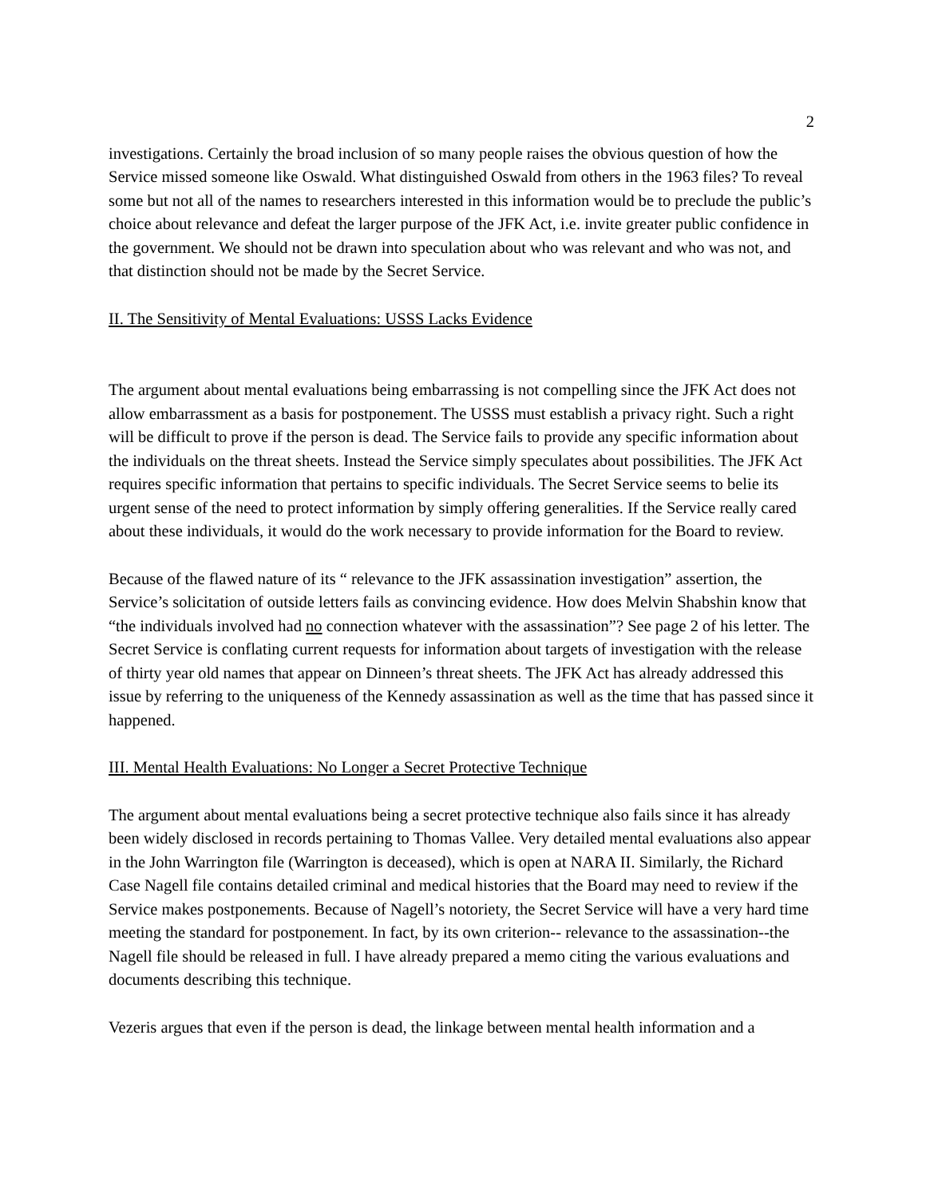2
investigations. Certainly the broad inclusion of so many people raises the obvious question of how the Service missed someone like Oswald. What distinguished Oswald from others in the 1963 files? To reveal some but not all of the names to researchers interested in this information would be to preclude the public’s choice about relevance and defeat the larger purpose of the JFK Act, i.e. invite greater public confidence in the government. We should not be drawn into speculation about who was relevant and who was not, and that distinction should not be made by the Secret Service.
II. The Sensitivity of Mental Evaluations: USSS Lacks Evidence
The argument about mental evaluations being embarrassing is not compelling since the JFK Act does not allow embarrassment as a basis for postponement. The USSS must establish a privacy right. Such a right will be difficult to prove if the person is dead. The Service fails to provide any specific information about the individuals on the threat sheets. Instead the Service simply speculates about possibilities. The JFK Act requires specific information that pertains to specific individuals. The Secret Service seems to belie its urgent sense of the need to protect information by simply offering generalities. If the Service really cared about these individuals, it would do the work necessary to provide information for the Board to review.
Because of the flawed nature of its “ relevance to the JFK assassination investigation” assertion, the Service’s solicitation of outside letters fails as convincing evidence. How does Melvin Shabshin know that “the individuals involved had no connection whatever with the assassination”? See page 2 of his letter. The Secret Service is conflating current requests for information about targets of investigation with the release of thirty year old names that appear on Dinneen’s threat sheets. The JFK Act has already addressed this issue by referring to the uniqueness of the Kennedy assassination as well as the time that has passed since it happened.
III. Mental Health Evaluations: No Longer a Secret Protective Technique
The argument about mental evaluations being a secret protective technique also fails since it has already been widely disclosed in records pertaining to Thomas Vallee. Very detailed mental evaluations also appear in the John Warrington file (Warrington is deceased), which is open at NARA II. Similarly, the Richard Case Nagell file contains detailed criminal and medical histories that the Board may need to review if the Service makes postponements. Because of Nagell’s notoriety, the Secret Service will have a very hard time meeting the standard for postponement. In fact, by its own criterion-- relevance to the assassination--the Nagell file should be released in full. I have already prepared a memo citing the various evaluations and documents describing this technique.
Vezeris argues that even if the person is dead, the linkage between mental health information and a